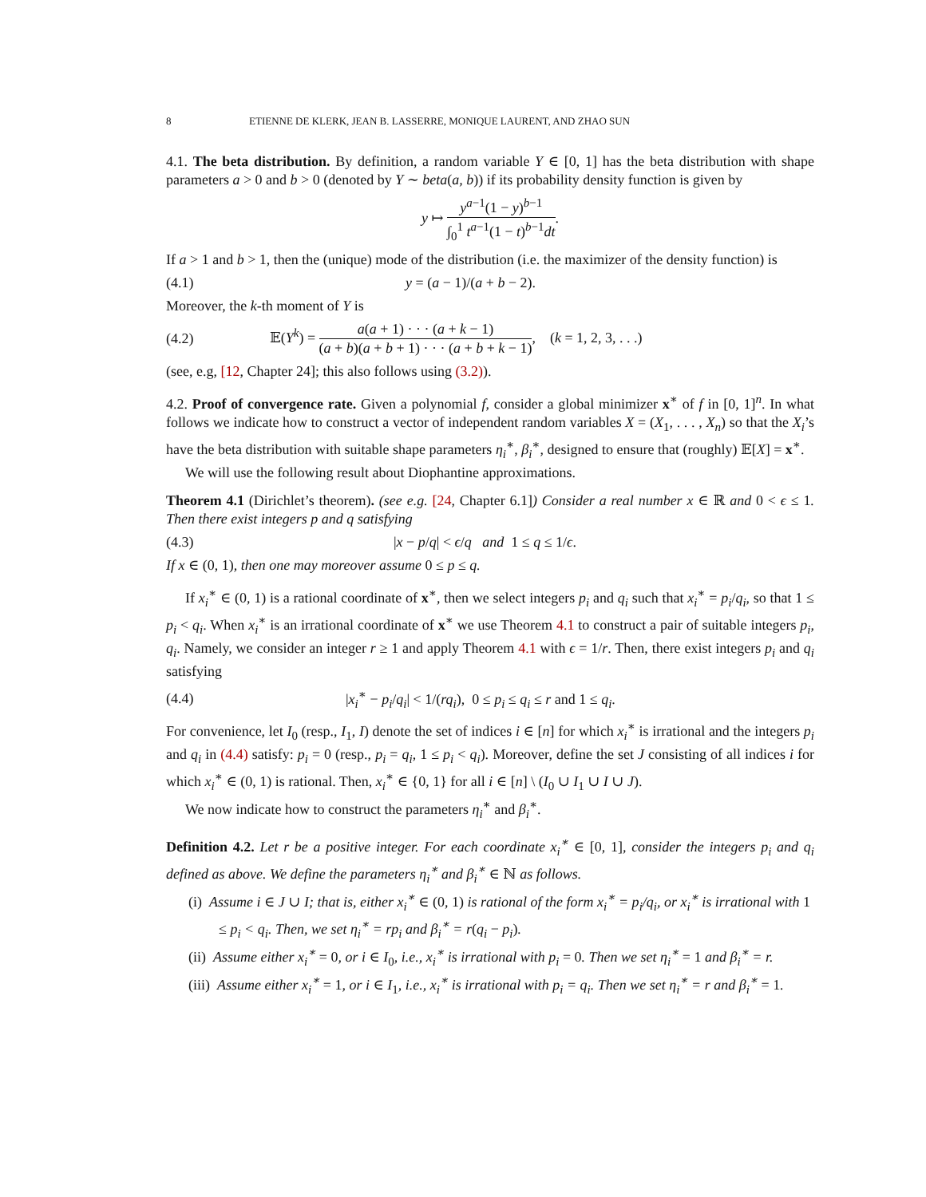8 ETIENNE DE KLERK, JEAN B. LASSERRE, MONIQUE LAURENT, AND ZHAO SUN
4.1. The beta distribution. By definition, a random variable Y ∈ [0, 1] has the beta distribution with shape parameters a > 0 and b > 0 (denoted by Y ∼ beta(a, b)) if its probability density function is given by
y ↦ y<sup>a−1</sup>(1 − y)<sup>b−1</sup> ∫<sub>0</sub><sup>1</sup> t<sup>a−1</sup>(1 − t)<sup>b−1</sup>dt.
If a > 1 and b > 1, then the (unique) mode of the distribution (i.e. the maximizer of the density function) is
(4.1) y = (a − 1)/(a + b − 2).
Moreover, the k-th moment of Y is
(4.2) 𝔼(Y<sup>k</sup>) = a(a + 1) · · · (a + k − 1) (a + b)(a + b + 1) · · · (a + b + k − 1), (k = 1, 2, 3, . . .)
(see, e.g, [12, Chapter 24]; this also follows using (3.2)).
4.2. Proof of convergence rate. Given a polynomial f, consider a global minimizer x<sup>∗</sup> of f in [0, 1]<sup>n</sup>. In what follows we indicate how to construct a vector of independent random variables X = (X<sub>1</sub>, . . . , X<sub>n</sub>) so that the X<sub>i</sub>’s have the beta distribution with suitable shape parameters η<sub>i</sub><sup>∗</sup>, β<sub>i</sub><sup>∗</sup>, designed to ensure that (roughly) 𝔼[X] = x<sup>∗</sup>.
We will use the following result about Diophantine approximations.
Theorem 4.1 (Dirichlet’s theorem). (see e.g. [24, Chapter 6.1]) Consider a real number x ∈ ℝ and 0 < ϵ ≤ 1. Then there exist integers p and q satisfying
(4.3) |x − p/q| < ϵ/q and 1 ≤ q ≤ 1/ϵ.
If x ∈ (0, 1), then one may moreover assume 0 ≤ p ≤ q.
If x<sub>i</sub><sup>∗</sup> ∈ (0, 1) is a rational coordinate of x<sup>∗</sup>, then we select integers p<sub>i</sub> and q<sub>i</sub> such that x<sub>i</sub><sup>∗</sup> = p<sub>i</sub>/q<sub>i</sub>, so that 1 ≤ p<sub>i</sub> < q<sub>i</sub>. When x<sub>i</sub><sup>∗</sup> is an irrational coordinate of x<sup>∗</sup> we use Theorem 4.1 to construct a pair of suitable integers p<sub>i</sub>, q<sub>i</sub>. Namely, we consider an integer r ≥ 1 and apply Theorem 4.1 with ϵ = 1/r. Then, there exist integers p<sub>i</sub> and q<sub>i</sub> satisfying
(4.4) |x<sub>i</sub><sup>∗</sup> − p<sub>i</sub>/q<sub>i</sub>| < 1/(rq<sub>i</sub>), 0 ≤ p<sub>i</sub> ≤ q<sub>i</sub> ≤ r and 1 ≤ q<sub>i</sub>.
For convenience, let I<sub>0</sub> (resp., I<sub>1</sub>, I) denote the set of indices i ∈ [n] for which x<sub>i</sub><sup>∗</sup> is irrational and the integers p<sub>i</sub> and q<sub>i</sub> in (4.4) satisfy: p<sub>i</sub> = 0 (resp., p<sub>i</sub> = q<sub>i</sub>, 1 ≤ p<sub>i</sub> < q<sub>i</sub>). Moreover, define the set J consisting of all indices i for which x<sub>i</sub><sup>∗</sup> ∈ (0, 1) is rational. Then, x<sub>i</sub><sup>∗</sup> ∈ {0, 1} for all i ∈ [n] \ (I<sub>0</sub> ∪ I<sub>1</sub> ∪ I ∪ J).
We now indicate how to construct the parameters η<sub>i</sub><sup>∗</sup> and β<sub>i</sub><sup>∗</sup>.
Definition 4.2. Let r be a positive integer. For each coordinate x<sub>i</sub><sup>∗</sup> ∈ [0, 1], consider the integers p<sub>i</sub> and q<sub>i</sub> defined as above. We define the parameters η<sub>i</sub><sup>∗</sup> and β<sub>i</sub><sup>∗</sup> ∈ ℕ as follows.
(i) Assume i ∈ J ∪ I; that is, either x<sub>i</sub><sup>∗</sup> ∈ (0, 1) is rational of the form x<sub>i</sub><sup>∗</sup> = p<sub>i</sub>/q<sub>i</sub>, or x<sub>i</sub><sup>∗</sup> is irrational with 1 ≤ p<sub>i</sub> < q<sub>i</sub>. Then, we set η<sub>i</sub><sup>∗</sup> = rp<sub>i</sub> and β<sub>i</sub><sup>∗</sup> = r(q<sub>i</sub> − p<sub>i</sub>).
(ii) Assume either x<sub>i</sub><sup>∗</sup> = 0, or i ∈ I<sub>0</sub>, i.e., x<sub>i</sub><sup>∗</sup> is irrational with p<sub>i</sub> = 0. Then we set η<sub>i</sub><sup>∗</sup> = 1 and β<sub>i</sub><sup>∗</sup> = r.
(iii) Assume either x<sub>i</sub><sup>∗</sup> = 1, or i ∈ I<sub>1</sub>, i.e., x<sub>i</sub><sup>∗</sup> is irrational with p<sub>i</sub> = q<sub>i</sub>. Then we set η<sub>i</sub><sup>∗</sup> = r and β<sub>i</sub><sup>∗</sup> = 1.